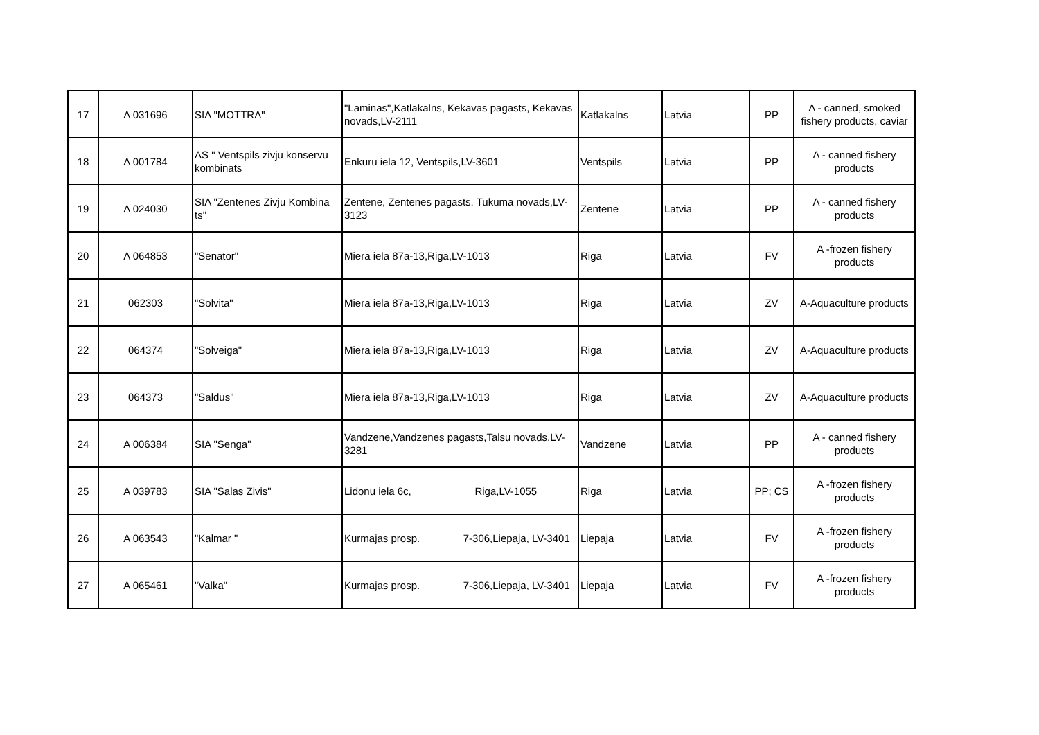| 17 | A 031696 | SIA "MOTTRA" | "Laminas",Katlakalns, Kekavas pagasts, Kekavas novads,LV-2111 | Katlakalns | Latvia | PP | A - canned, smoked fishery products, caviar |
| 18 | A 001784 | AS " Ventspils zivju konservu kombinats | Enkuru iela 12, Ventspils,LV-3601 | Ventspils | Latvia | PP | A - canned fishery products |
| 19 | A 024030 | SIA "Zentenes Zivju Kombina ts" | Zentene, Zentenes pagasts, Tukuma novads,LV-3123 | Zentene | Latvia | PP | A - canned fishery products |
| 20 | A 064853 | "Senator" | Miera iela 87a-13,Riga,LV-1013 | Riga | Latvia | FV | A -frozen fishery products |
| 21 | 062303 | "Solvita" | Miera iela 87a-13,Riga,LV-1013 | Riga | Latvia | ZV | A-Aquaculture products |
| 22 | 064374 | "Solveiga" | Miera iela 87a-13,Riga,LV-1013 | Riga | Latvia | ZV | A-Aquaculture products |
| 23 | 064373 | "Saldus" | Miera iela 87a-13,Riga,LV-1013 | Riga | Latvia | ZV | A-Aquaculture products |
| 24 | A 006384 | SIA "Senga" | Vandzene,Vandzenes pagasts,Talsu novads,LV-3281 | Vandzene | Latvia | PP | A - canned fishery products |
| 25 | A 039783 | SIA "Salas Zivis" | Lidonu iela 6c, Riga,LV-1055 | Riga | Latvia | PP; CS | A -frozen fishery products |
| 26 | A 063543 | "Kalmar " | Kurmajas prosp. 7-306,Liepaja, LV-3401 | Liepaja | Latvia | FV | A -frozen fishery products |
| 27 | A 065461 | "Valka" | Kurmajas prosp. 7-306,Liepaja, LV-3401 | Liepaja | Latvia | FV | A -frozen fishery products |